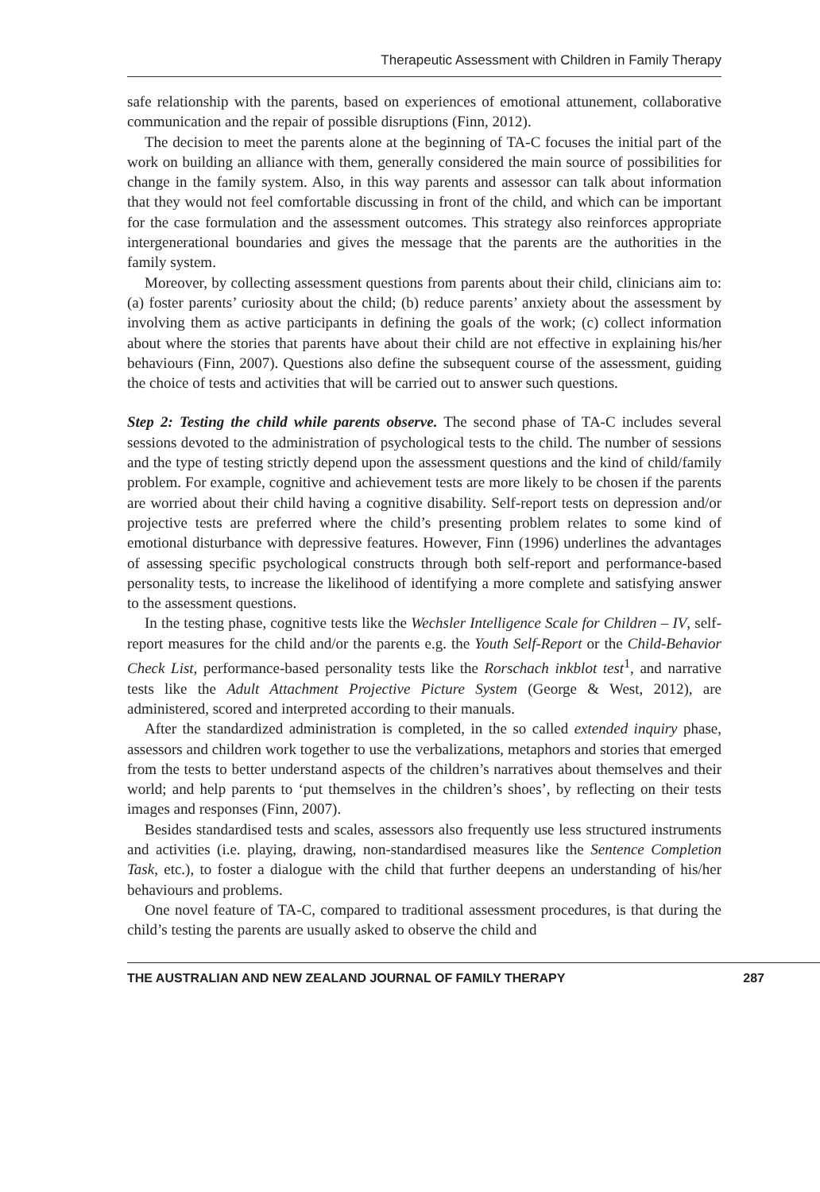Therapeutic Assessment with Children in Family Therapy
safe relationship with the parents, based on experiences of emotional attunement, collaborative communication and the repair of possible disruptions (Finn, 2012).
The decision to meet the parents alone at the beginning of TA-C focuses the initial part of the work on building an alliance with them, generally considered the main source of possibilities for change in the family system. Also, in this way parents and assessor can talk about information that they would not feel comfortable discussing in front of the child, and which can be important for the case formulation and the assessment outcomes. This strategy also reinforces appropriate intergenerational boundaries and gives the message that the parents are the authorities in the family system.
Moreover, by collecting assessment questions from parents about their child, clinicians aim to: (a) foster parents’ curiosity about the child; (b) reduce parents’ anxiety about the assessment by involving them as active participants in defining the goals of the work; (c) collect information about where the stories that parents have about their child are not effective in explaining his/her behaviours (Finn, 2007). Questions also define the subsequent course of the assessment, guiding the choice of tests and activities that will be carried out to answer such questions.
Step 2: Testing the child while parents observe. The second phase of TA-C includes several sessions devoted to the administration of psychological tests to the child. The number of sessions and the type of testing strictly depend upon the assessment questions and the kind of child/family problem. For example, cognitive and achievement tests are more likely to be chosen if the parents are worried about their child having a cognitive disability. Self-report tests on depression and/or projective tests are preferred where the child’s presenting problem relates to some kind of emotional disturbance with depressive features. However, Finn (1996) underlines the advantages of assessing specific psychological constructs through both self-report and performance-based personality tests, to increase the likelihood of identifying a more complete and satisfying answer to the assessment questions.
In the testing phase, cognitive tests like the Wechsler Intelligence Scale for Children – IV, self-report measures for the child and/or the parents e.g. the Youth Self-Report or the Child-Behavior Check List, performance-based personality tests like the Rorschach inkblot test<sup>1</sup>, and narrative tests like the Adult Attachment Projective Picture System (George & West, 2012), are administered, scored and interpreted according to their manuals.
After the standardized administration is completed, in the so called extended inquiry phase, assessors and children work together to use the verbalizations, metaphors and stories that emerged from the tests to better understand aspects of the children’s narratives about themselves and their world; and help parents to ‘put themselves in the children’s shoes’, by reflecting on their tests images and responses (Finn, 2007).
Besides standardised tests and scales, assessors also frequently use less structured instruments and activities (i.e. playing, drawing, non-standardised measures like the Sentence Completion Task, etc.), to foster a dialogue with the child that further deepens an understanding of his/her behaviours and problems.
One novel feature of TA-C, compared to traditional assessment procedures, is that during the child’s testing the parents are usually asked to observe the child and
THE AUSTRALIAN AND NEW ZEALAND JOURNAL OF FAMILY THERAPY 287